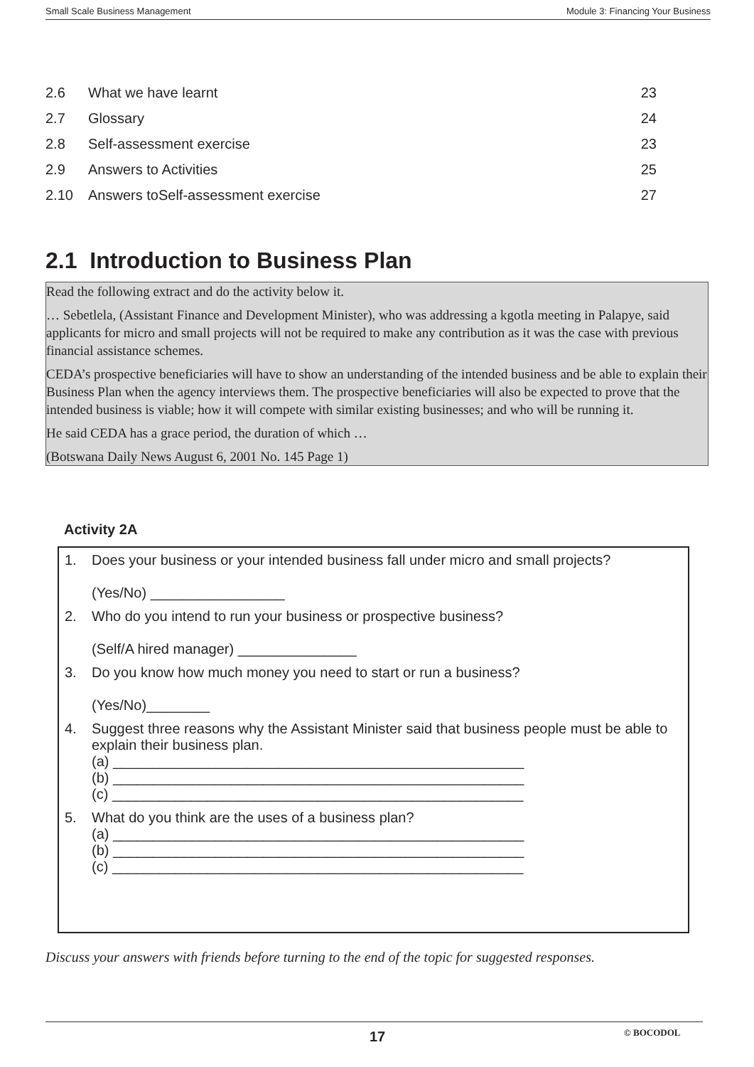Small Scale Business Management Module 3: Financing Your Business
| 2.6 | What we have learnt | 23 |
| 2.7 | Glossary | 24 |
| 2.8 | Self-assessment exercise | 23 |
| 2.9 | Answers to Activities | 25 |
| 2.10 | Answers toSelf-assessment exercise | 27 |
2.1 Introduction to Business Plan
Read the following extract and do the activity below it.
… Sebetlela, (Assistant Finance and Development Minister), who was addressing a kgotla meeting in Palapye, said applicants for micro and small projects will not be required to make any contribution as it was the case with previous financial assistance schemes.
CEDA’s prospective beneficiaries will have to show an understanding of the intended business and be able to explain their Business Plan when the agency interviews them. The prospective beneficiaries will also be expected to prove that the intended business is viable; how it will compete with similar existing businesses; and who will be running it.
He said CEDA has a grace period, the duration of which …
(Botswana Daily News August 6, 2001 No. 145 Page 1)
Activity 2A
| 1. | Does your business or your intended business fall under micro and small projects? (Yes/No) _________________ |
| 2. | Who do you intend to run your business or prospective business? (Self/A hired manager) _______________ |
| 3. | Do you know how much money you need to start or run a business? (Yes/No)________ |
| 4. | Suggest three reasons why the Assistant Minister said that business people must be able to explain their business plan. (a) ____________________________________________________ (b) ____________________________________________________ (c) ____________________________________________________ |
| 5. | What do you think are the uses of a business plan? (a) ____________________________________________________ (b) ____________________________________________________ (c) ____________________________________________________ |
Discuss your answers with friends before turning to the end of the topic for suggested responses.
17 © BOCODOL